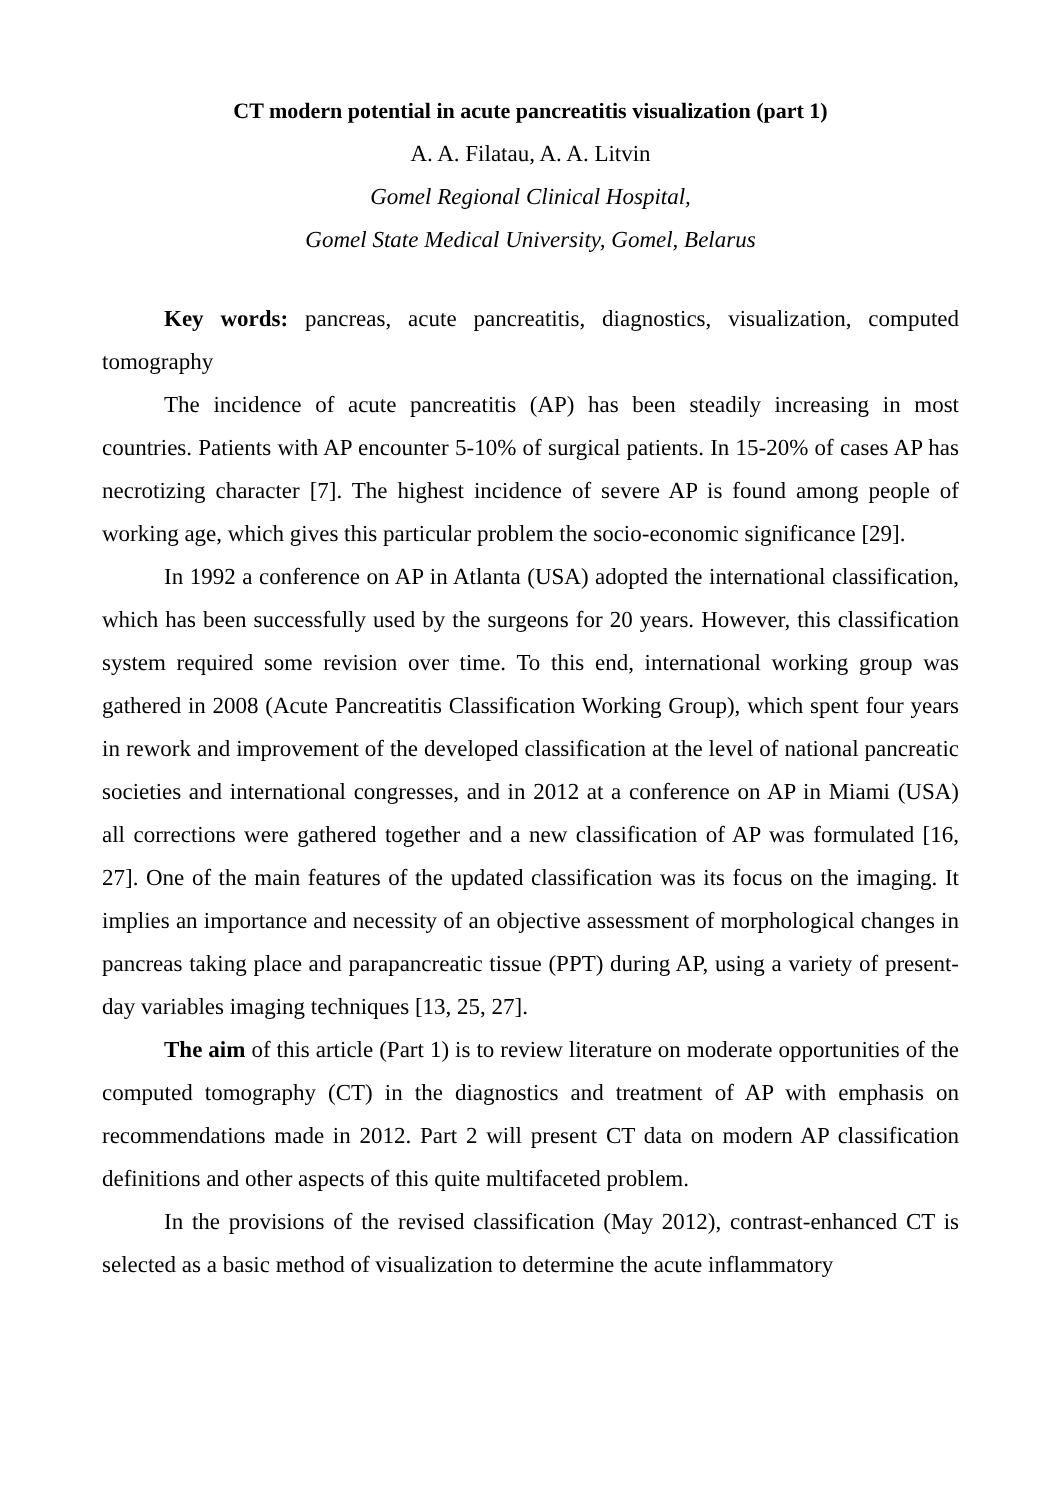CT modern potential in acute pancreatitis visualization (part 1)
A. A. Filatau, A. A. Litvin
Gomel Regional Clinical Hospital,
Gomel State Medical University, Gomel, Belarus
Key words: pancreas, acute pancreatitis, diagnostics, visualization, computed tomography
The incidence of acute pancreatitis (AP) has been steadily increasing in most countries. Patients with AP encounter 5-10% of surgical patients. In 15-20% of cases AP has necrotizing character [7]. The highest incidence of severe AP is found among people of working age, which gives this particular problem the socio-economic significance [29].
In 1992 a conference on AP in Atlanta (USA) adopted the international classification, which has been successfully used by the surgeons for 20 years. However, this classification system required some revision over time. To this end, international working group was gathered in 2008 (Acute Pancreatitis Classification Working Group), which spent four years in rework and improvement of the developed classification at the level of national pancreatic societies and international congresses, and in 2012 at a conference on AP in Miami (USA) all corrections were gathered together and a new classification of AP was formulated [16, 27]. One of the main features of the updated classification was its focus on the imaging. It implies an importance and necessity of an objective assessment of morphological changes in pancreas taking place and parapancreatic tissue (PPT) during AP, using a variety of present-day variables imaging techniques [13, 25, 27].
The aim of this article (Part 1) is to review literature on moderate opportunities of the computed tomography (CT) in the diagnostics and treatment of AP with emphasis on recommendations made in 2012. Part 2 will present CT data on modern AP classification definitions and other aspects of this quite multifaceted problem.
In the provisions of the revised classification (May 2012), contrast-enhanced CT is selected as a basic method of visualization to determine the acute inflammatory